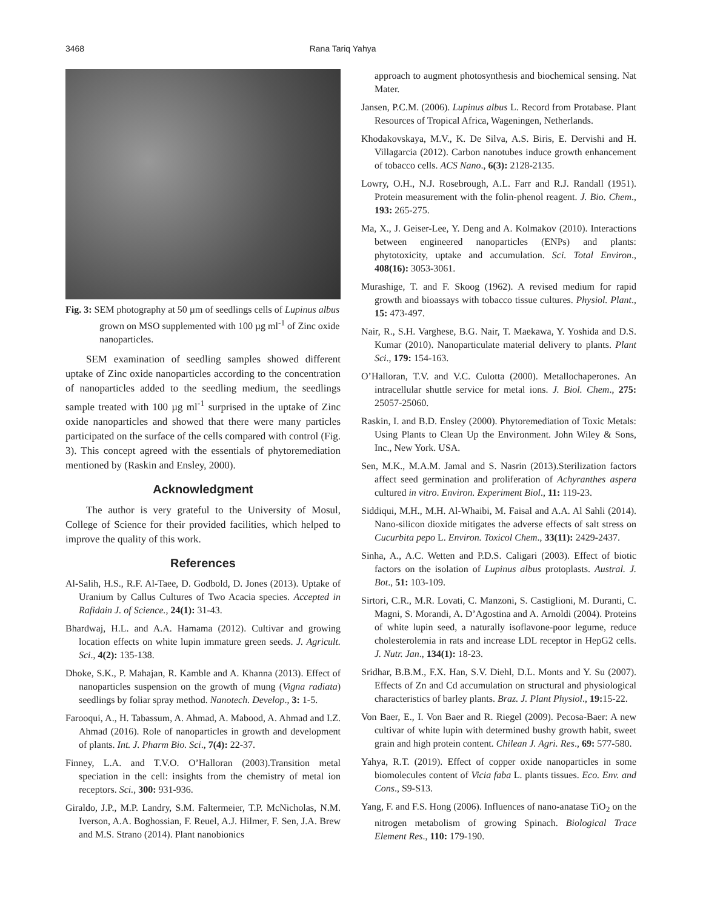3468 Rana Tariq Yahya
Fig. 3: SEM photography at 50 µm of seedlings cells of Lupinus albus grown on MSO supplemented with 100 µg ml<sup>-1</sup> of Zinc oxide nanoparticles.
SEM examination of seedling samples showed different uptake of Zinc oxide nanoparticles according to the concentration of nanoparticles added to the seedling medium, the seedlings sample treated with 100 µg ml<sup>-1</sup> surprised in the uptake of Zinc oxide nanoparticles and showed that there were many particles participated on the surface of the cells compared with control (Fig. 3). This concept agreed with the essentials of phytoremediation mentioned by (Raskin and Ensley, 2000).
Acknowledgment
The author is very grateful to the University of Mosul, College of Science for their provided facilities, which helped to improve the quality of this work.
References
Al-Salih, H.S., R.F. Al-Taee, D. Godbold, D. Jones (2013). Uptake of Uranium by Callus Cultures of Two Acacia species. Accepted in Rafidain J. of Science., 24(1): 31-43.
Bhardwaj, H.L. and A.A. Hamama (2012). Cultivar and growing location effects on white lupin immature green seeds. J. Agricult. Sci., 4(2): 135-138.
Dhoke, S.K., P. Mahajan, R. Kamble and A. Khanna (2013). Effect of nanoparticles suspension on the growth of mung (Vigna radiata) seedlings by foliar spray method. Nanotech. Develop., 3: 1-5.
Farooqui, A., H. Tabassum, A. Ahmad, A. Mabood, A. Ahmad and I.Z. Ahmad (2016). Role of nanoparticles in growth and development of plants. Int. J. Pharm Bio. Sci., 7(4): 22-37.
Finney, L.A. and T.V.O. O’Halloran (2003).Transition metal speciation in the cell: insights from the chemistry of metal ion receptors. Sci., 300: 931-936.
Giraldo, J.P., M.P. Landry, S.M. Faltermeier, T.P. McNicholas, N.M. Iverson, A.A. Boghossian, F. Reuel, A.J. Hilmer, F. Sen, J.A. Brew and M.S. Strano (2014). Plant nanobionics
approach to augment photosynthesis and biochemical sensing. Nat Mater.
Jansen, P.C.M. (2006). Lupinus albus L. Record from Protabase. Plant Resources of Tropical Africa, Wageningen, Netherlands.
Khodakovskaya, M.V., K. De Silva, A.S. Biris, E. Dervishi and H. Villagarcia (2012). Carbon nanotubes induce growth enhancement of tobacco cells. ACS Nano., 6(3): 2128-2135.
Lowry, O.H., N.J. Rosebrough, A.L. Farr and R.J. Randall (1951). Protein measurement with the folin-phenol reagent. J. Bio. Chem., 193: 265-275.
Ma, X., J. Geiser-Lee, Y. Deng and A. Kolmakov (2010). Interactions between engineered nanoparticles (ENPs) and plants: phytotoxicity, uptake and accumulation. Sci. Total Environ., 408(16): 3053-3061.
Murashige, T. and F. Skoog (1962). A revised medium for rapid growth and bioassays with tobacco tissue cultures. Physiol. Plant., 15: 473-497.
Nair, R., S.H. Varghese, B.G. Nair, T. Maekawa, Y. Yoshida and D.S. Kumar (2010). Nanoparticulate material delivery to plants. Plant Sci., 179: 154-163.
O’Halloran, T.V. and V.C. Culotta (2000). Metallochaperones. An intracellular shuttle service for metal ions. J. Biol. Chem., 275: 25057-25060.
Raskin, I. and B.D. Ensley (2000). Phytoremediation of Toxic Metals: Using Plants to Clean Up the Environment. John Wiley & Sons, Inc., New York. USA.
Sen, M.K., M.A.M. Jamal and S. Nasrin (2013).Sterilization factors affect seed germination and proliferation of Achyranthes aspera cultured in vitro. Environ. Experiment Biol., 11: 119-23.
Siddiqui, M.H., M.H. Al-Whaibi, M. Faisal and A.A. Al Sahli (2014). Nano-silicon dioxide mitigates the adverse effects of salt stress on Cucurbita pepo L. Environ. Toxicol Chem., 33(11): 2429-2437.
Sinha, A., A.C. Wetten and P.D.S. Caligari (2003). Effect of biotic factors on the isolation of Lupinus albus protoplasts. Austral. J. Bot., 51: 103-109.
Sirtori, C.R., M.R. Lovati, C. Manzoni, S. Castiglioni, M. Duranti, C. Magni, S. Morandi, A. D’Agostina and A. Arnoldi (2004). Proteins of white lupin seed, a naturally isoflavone-poor legume, reduce cholesterolemia in rats and increase LDL receptor in HepG2 cells. J. Nutr. Jan., 134(1): 18-23.
Sridhar, B.B.M., F.X. Han, S.V. Diehl, D.L. Monts and Y. Su (2007). Effects of Zn and Cd accumulation on structural and physiological characteristics of barley plants. Braz. J. Plant Physiol., 19: 15-22.
Von Baer, E., I. Von Baer and R. Riegel (2009). Pecosa-Baer: A new cultivar of white lupin with determined bushy growth habit, sweet grain and high protein content. Chilean J. Agri. Res., 69: 577-580.
Yahya, R.T. (2019). Effect of copper oxide nanoparticles in some biomolecules content of Vicia faba L. plants tissues. Eco. Env. and Cons., S9-S13.
Yang, F. and F.S. Hong (2006). Influences of nano-anatase TiO<sub>2</sub> on the nitrogen metabolism of growing Spinach. Biological Trace Element Res., 110: 179-190.